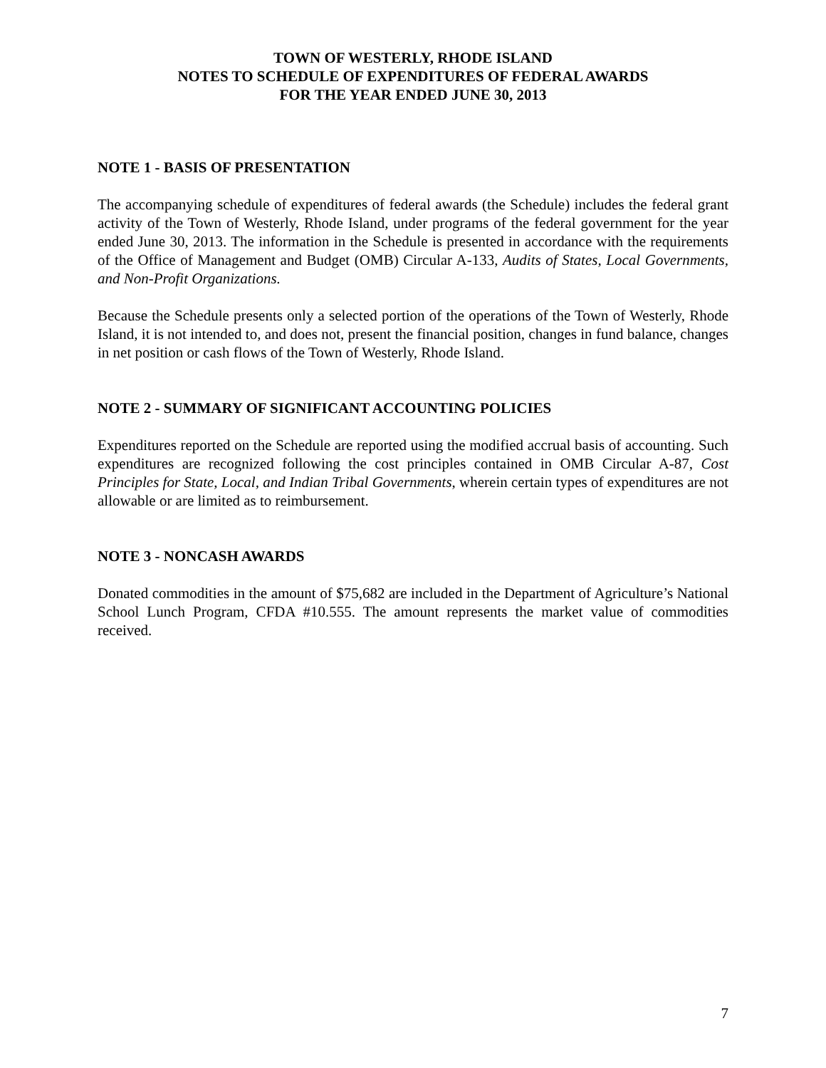TOWN OF WESTERLY, RHODE ISLAND
NOTES TO SCHEDULE OF EXPENDITURES OF FEDERAL AWARDS
FOR THE YEAR ENDED JUNE 30, 2013
NOTE 1 - BASIS OF PRESENTATION
The accompanying schedule of expenditures of federal awards (the Schedule) includes the federal grant activity of the Town of Westerly, Rhode Island, under programs of the federal government for the year ended June 30, 2013. The information in the Schedule is presented in accordance with the requirements of the Office of Management and Budget (OMB) Circular A-133, Audits of States, Local Governments, and Non-Profit Organizations.
Because the Schedule presents only a selected portion of the operations of the Town of Westerly, Rhode Island, it is not intended to, and does not, present the financial position, changes in fund balance, changes in net position or cash flows of the Town of Westerly, Rhode Island.
NOTE 2 - SUMMARY OF SIGNIFICANT ACCOUNTING POLICIES
Expenditures reported on the Schedule are reported using the modified accrual basis of accounting. Such expenditures are recognized following the cost principles contained in OMB Circular A-87, Cost Principles for State, Local, and Indian Tribal Governments, wherein certain types of expenditures are not allowable or are limited as to reimbursement.
NOTE 3 - NONCASH AWARDS
Donated commodities in the amount of $75,682 are included in the Department of Agriculture’s National School Lunch Program, CFDA #10.555. The amount represents the market value of commodities received.
7